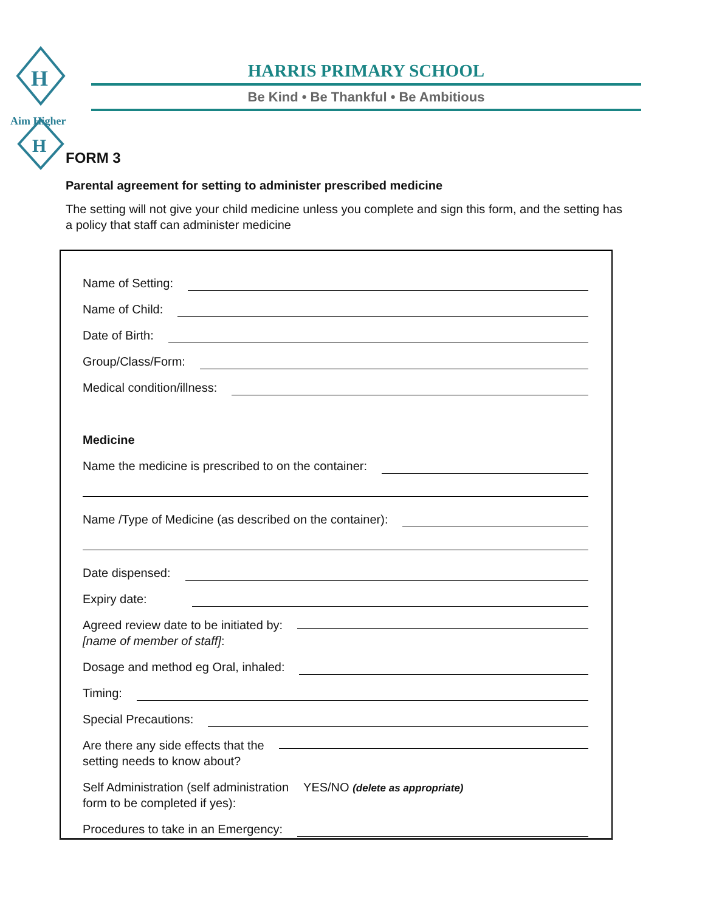H
H
Aim Higher
HARRIS PRIMARY SCHOOL
Be Kind • Be Thankful • Be Ambitious
FORM 3
Parental agreement for setting to administer prescribed medicine
The setting will not give your child medicine unless you complete and sign this form, and the setting has a policy that staff can administer medicine
Name of Setting:
Name of Child:
Date of Birth:
Group/Class/Form:
Medical condition/illness:
Medicine
Name the medicine is prescribed to on the container:
Name /Type of Medicine (as described on the container):
Date dispensed:
Expiry date:
Agreed review date to be initiated by:
[name of member of staff]:
Dosage and method eg Oral, inhaled:
Timing:
Special Precautions:
Are there any side effects that the
setting needs to know about?
Self Administration (self administration
form to be completed if yes): YES/NO (delete as appropriate)
Procedures to take in an Emergency: